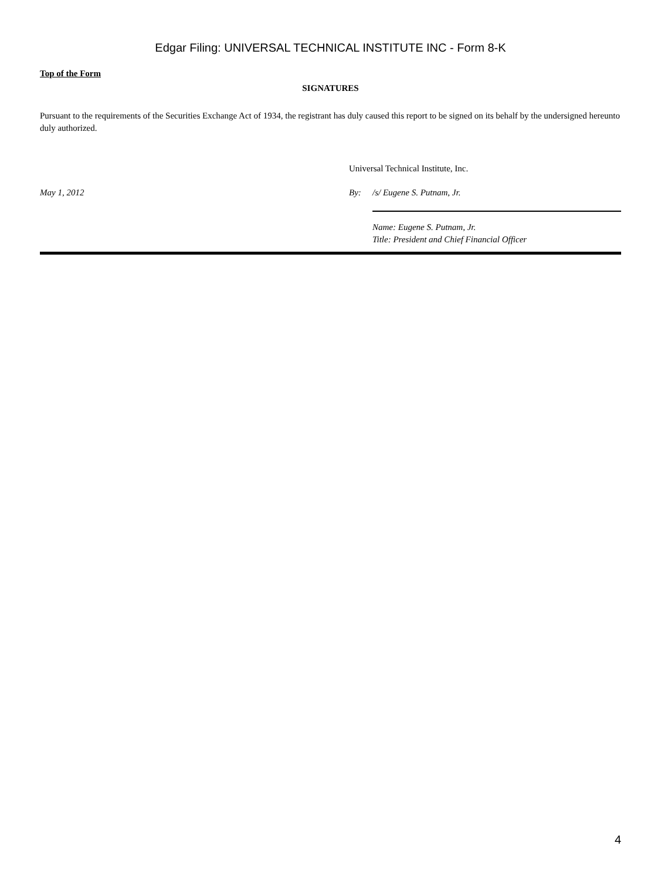Edgar Filing: UNIVERSAL TECHNICAL INSTITUTE INC - Form 8-K
Top of the Form
SIGNATURES
Pursuant to the requirements of the Securities Exchange Act of 1934, the registrant has duly caused this report to be signed on its behalf by the undersigned hereunto duly authorized.
Universal Technical Institute, Inc.
May 1, 2012 By: /s/ Eugene S. Putnam, Jr.
Name: Eugene S. Putnam, Jr.
Title: President and Chief Financial Officer
4